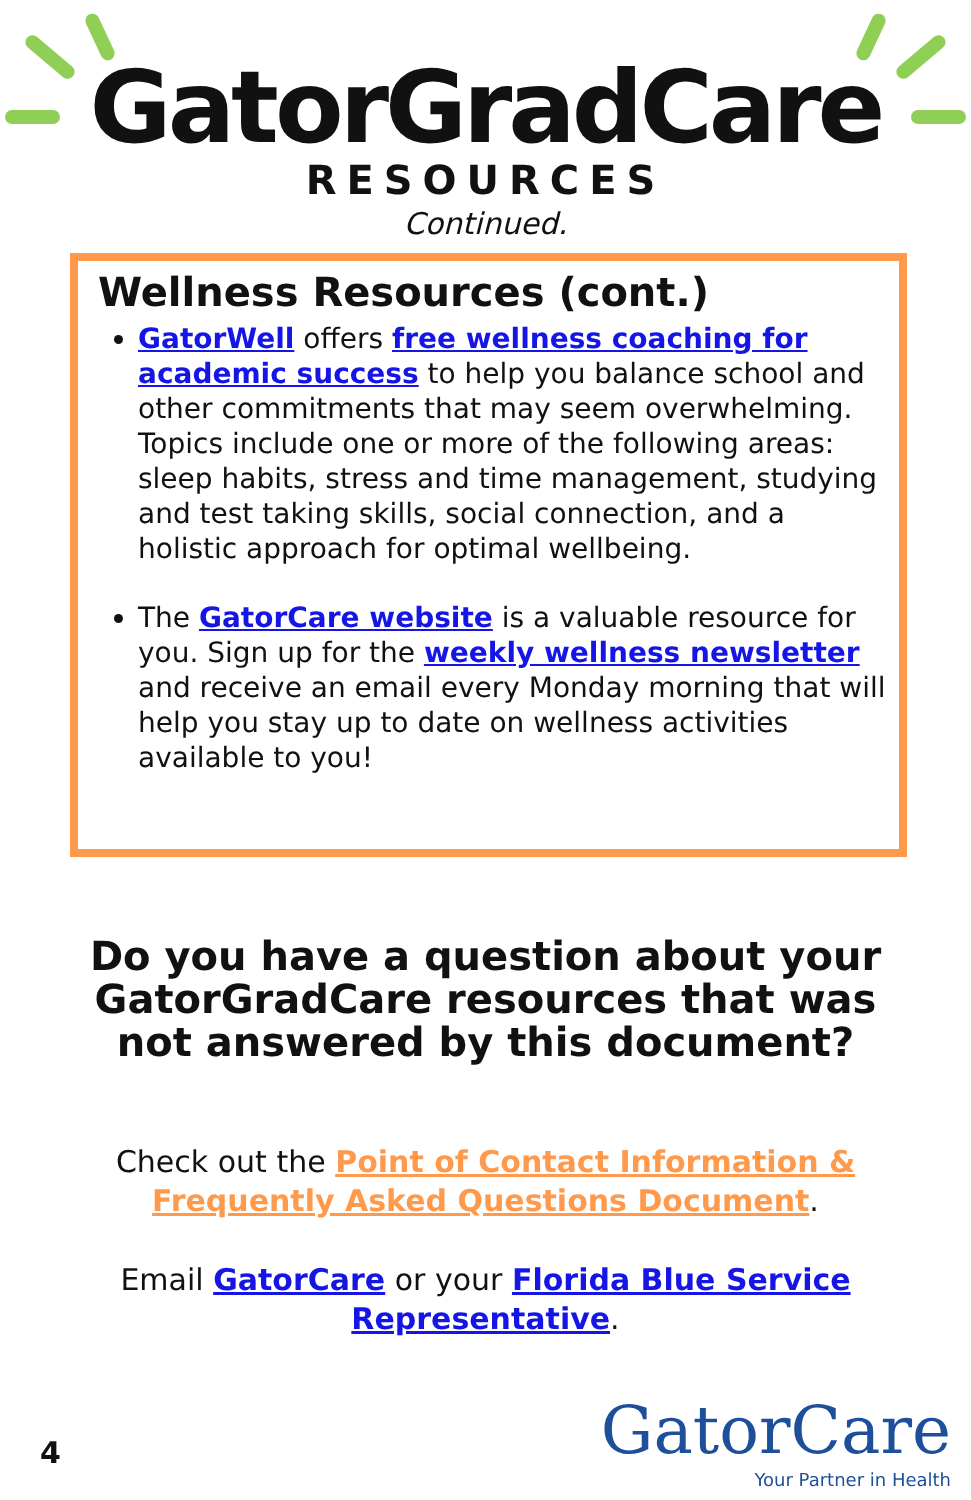GatorGradCare
RESOURCES
Continued.
Wellness Resources (cont.)
GatorWell offers free wellness coaching for academic success to help you balance school and other commitments that may seem overwhelming. Topics include one or more of the following areas: sleep habits, stress and time management, studying and test taking skills, social connection, and a holistic approach for optimal wellbeing.
The GatorCare website is a valuable resource for you. Sign up for the weekly wellness newsletter and receive an email every Monday morning that will help you stay up to date on wellness activities available to you!
Do you have a question about your GatorGradCare resources that was not answered by this document?
Check out the Point of Contact Information &
Frequently Asked Questions Document.
Email GatorCare or your Florida Blue Service
Representative.
4
GatorCare
Your Partner in Health